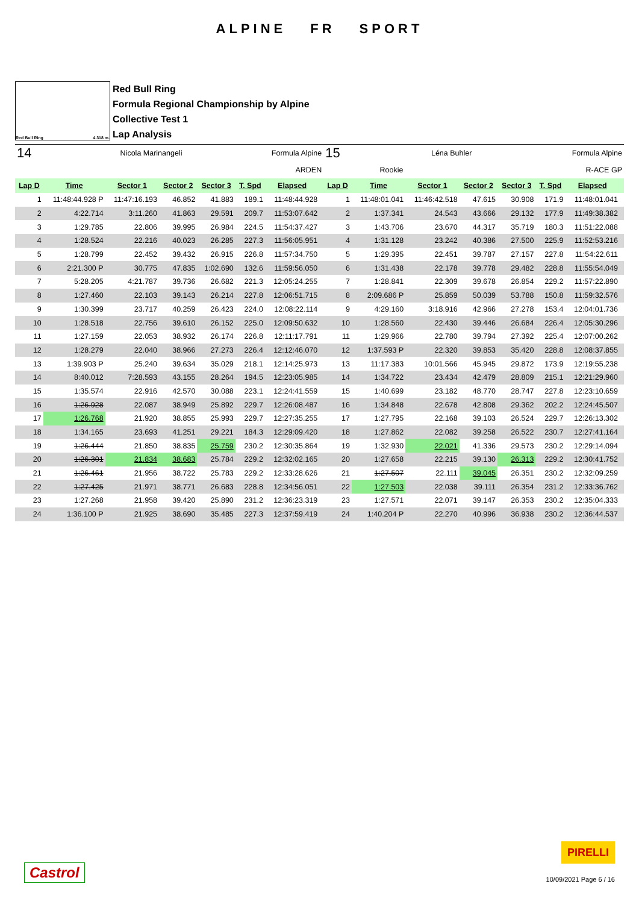ALPINE FR SPORT
Red Bull Ring 4.318 m.
Red Bull Ring
Formula Regional Championship by Alpine
Collective Test 1
Lap Analysis
| 14 | | Nicola Marinangeli | | Formula Alpine | | | | 15 | | Léna Buhler | | Formula Alpine | | | |
| ARDEN | | | | | | | | Rookie | | | R-ACE GP | | | | |
| Lap D | Time | Sector 1 | Sector 2 | Sector 3 | T. Spd | Elapsed | | Lap D | Time | Sector 1 | Sector 2 | Sector 3 | T. Spd | Elapsed | |
| 1 | 11:48:44.928 P | 11:47:16.193 | 46.852 | 41.883 | 189.1 | 11:48:44.928 | | 1 | 11:48:01.041 | 11:46:42.518 | 47.615 | 30.908 | 171.9 | 11:48:01.041 | |
| 2 | 4:22.714 | 3:11.260 | 41.863 | 29.591 | 209.7 | 11:53:07.642 | | 2 | 1:37.341 | 24.543 | 43.666 | 29.132 | 177.9 | 11:49:38.382 | |
| 3 | 1:29.785 | 22.806 | 39.995 | 26.984 | 224.5 | 11:54:37.427 | | 3 | 1:43.706 | 23.670 | 44.317 | 35.719 | 180.3 | 11:51:22.088 | |
| 4 | 1:28.524 | 22.216 | 40.023 | 26.285 | 227.3 | 11:56:05.951 | | 4 | 1:31.128 | 23.242 | 40.386 | 27.500 | 225.9 | 11:52:53.216 | |
| 5 | 1:28.799 | 22.452 | 39.432 | 26.915 | 226.8 | 11:57:34.750 | | 5 | 1:29.395 | 22.451 | 39.787 | 27.157 | 227.8 | 11:54:22.611 | |
| 6 | 2:21.300 P | 30.775 | 47.835 | 1:02.690 | 132.6 | 11:59:56.050 | | 6 | 1:31.438 | 22.178 | 39.778 | 29.482 | 228.8 | 11:55:54.049 | |
| 7 | 5:28.205 | 4:21.787 | 39.736 | 26.682 | 221.3 | 12:05:24.255 | | 7 | 1:28.841 | 22.309 | 39.678 | 26.854 | 229.2 | 11:57:22.890 | |
| 8 | 1:27.460 | 22.103 | 39.143 | 26.214 | 227.8 | 12:06:51.715 | | 8 | 2:09.686 P | 25.859 | 50.039 | 53.788 | 150.8 | 11:59:32.576 | |
| 9 | 1:30.399 | 23.717 | 40.259 | 26.423 | 224.0 | 12:08:22.114 | | 9 | 4:29.160 | 3:18.916 | 42.966 | 27.278 | 153.4 | 12:04:01.736 | |
| 10 | 1:28.518 | 22.756 | 39.610 | 26.152 | 225.0 | 12:09:50.632 | | 10 | 1:28.560 | 22.430 | 39.446 | 26.684 | 226.4 | 12:05:30.296 | |
| 11 | 1:27.159 | 22.053 | 38.932 | 26.174 | 226.8 | 12:11:17.791 | | 11 | 1:29.966 | 22.780 | 39.794 | 27.392 | 225.4 | 12:07:00.262 | |
| 12 | 1:28.279 | 22.040 | 38.966 | 27.273 | 226.4 | 12:12:46.070 | | 12 | 1:37.593 P | 22.320 | 39.853 | 35.420 | 228.8 | 12:08:37.855 | |
| 13 | 1:39.903 P | 25.240 | 39.634 | 35.029 | 218.1 | 12:14:25.973 | | 13 | 11:17.383 | 10:01.566 | 45.945 | 29.872 | 173.9 | 12:19:55.238 | |
| 14 | 8:40.012 | 7:28.593 | 43.155 | 28.264 | 194.5 | 12:23:05.985 | | 14 | 1:34.722 | 23.434 | 42.479 | 28.809 | 215.1 | 12:21:29.960 | |
| 15 | 1:35.574 | 22.916 | 42.570 | 30.088 | 223.1 | 12:24:41.559 | | 15 | 1:40.699 | 23.182 | 48.770 | 28.747 | 227.8 | 12:23:10.659 | |
| 16 | 1:26.928 | 22.087 | 38.949 | 25.892 | 229.7 | 12:26:08.487 | | 16 | 1:34.848 | 22.678 | 42.808 | 29.362 | 202.2 | 12:24:45.507 | |
| 17 | 1:26.768 | 21.920 | 38.855 | 25.993 | 229.7 | 12:27:35.255 | | 17 | 1:27.795 | 22.168 | 39.103 | 26.524 | 229.7 | 12:26:13.302 | |
| 18 | 1:34.165 | 23.693 | 41.251 | 29.221 | 184.3 | 12:29:09.420 | | 18 | 1:27.862 | 22.082 | 39.258 | 26.522 | 230.7 | 12:27:41.164 | |
| 19 | 1:26.444 | 21.850 | 38.835 | 25.759 | 230.2 | 12:30:35.864 | | 19 | 1:32.930 | 22.021 | 41.336 | 29.573 | 230.2 | 12:29:14.094 | |
| 20 | 1:26.301 | 21.834 | 38.683 | 25.784 | 229.2 | 12:32:02.165 | | 20 | 1:27.658 | 22.215 | 39.130 | 26.313 | 229.2 | 12:30:41.752 | |
| 21 | 1:26.461 | 21.956 | 38.722 | 25.783 | 229.2 | 12:33:28.626 | | 21 | 1:27.507 | 22.111 | 39.045 | 26.351 | 230.2 | 12:32:09.259 | |
| 22 | 1:27.425 | 21.971 | 38.771 | 26.683 | 228.8 | 12:34:56.051 | | 22 | 1:27.503 | 22.038 | 39.111 | 26.354 | 231.2 | 12:33:36.762 | |
| 23 | 1:27.268 | 21.958 | 39.420 | 25.890 | 231.2 | 12:36:23.319 | | 23 | 1:27.571 | 22.071 | 39.147 | 26.353 | 230.2 | 12:35:04.333 | |
| 24 | 1:36.100 P | 21.925 | 38.690 | 35.485 | 227.3 | 12:37:59.419 | | 24 | 1:40.204 P | 22.270 | 40.996 | 36.938 | 230.2 | 12:36:44.537 | |
Castrol
PIRELLI
10/09/2021 Page 6 / 16